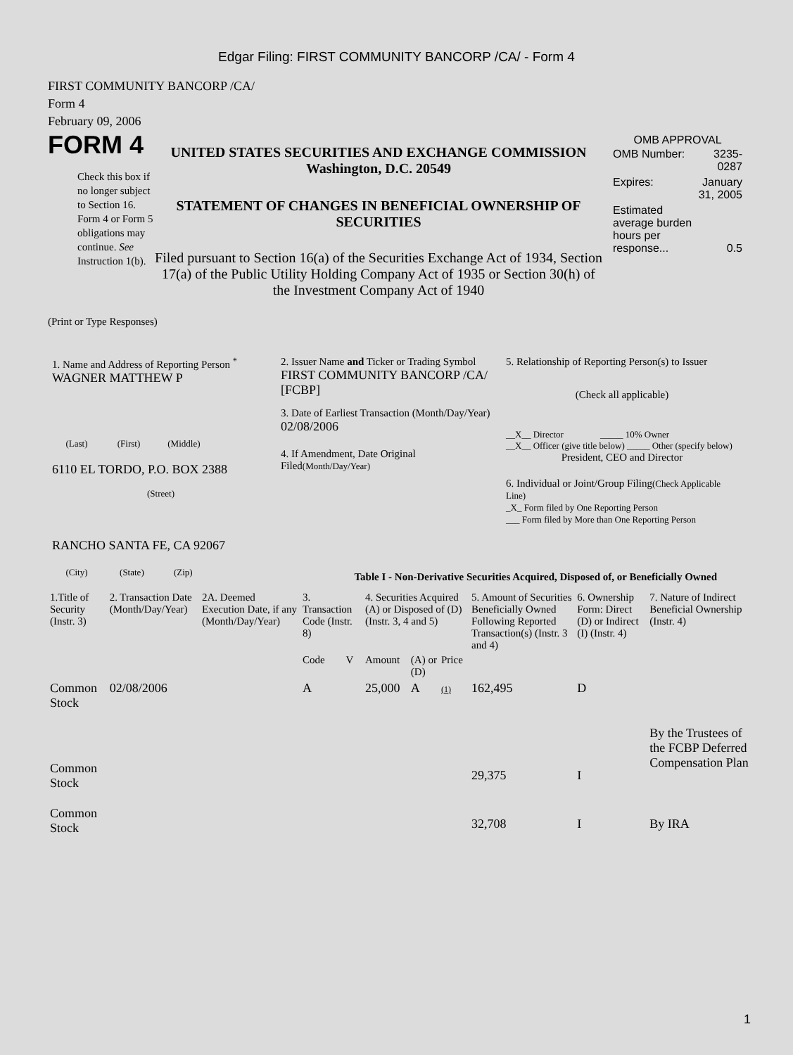Edgar Filing: FIRST COMMUNITY BANCORP /CA/ - Form 4
FIRST COMMUNITY BANCORP /CA/
Form 4
February 09, 2006
FORM 4
Check this box if no longer subject to Section 16. Form 4 or Form 5 obligations may continue. See Instruction 1(b).
UNITED STATES SECURITIES AND EXCHANGE COMMISSION
Washington, D.C. 20549
STATEMENT OF CHANGES IN BENEFICIAL OWNERSHIP OF SECURITIES
Filed pursuant to Section 16(a) of the Securities Exchange Act of 1934, Section 17(a) of the Public Utility Holding Company Act of 1935 or Section 30(h) of the Investment Company Act of 1940
OMB APPROVAL
| OMB Number: | 3235-0287 |
| Expires: | January 31, 2005 |
| Estimated average burden hours per response... | 0.5 |
(Print or Type Responses)
1. Name and Address of Reporting Person <sup>*</sup>
WAGNER MATTHEW P
(Last) (First) (Middle)
6110 EL TORDO, P.O. BOX 2388
(Street)
RANCHO SANTA FE, CA 92067
(City) (State) (Zip)
2. Issuer Name and Ticker or Trading Symbol
FIRST COMMUNITY BANCORP /CA/ [FCBP]
3. Date of Earliest Transaction (Month/Day/Year)
02/08/2006
4. If Amendment, Date Original Filed(Month/Day/Year)
5. Relationship of Reporting Person(s) to Issuer
(Check all applicable)
__X__ Director _____ 10% Owner
__X__ Officer (give title below) _____ Other (specify below)
President, CEO and Director
6. Individual or Joint/Group Filing(Check Applicable Line)
_X_ Form filed by One Reporting Person
___ Form filed by More than One Reporting Person
Table I - Non-Derivative Securities Acquired, Disposed of, or Beneficially Owned
| 1.Title of Security (Instr. 3) | 2. Transaction Date (Month/Day/Year) | 2A. Deemed Execution Date, if any (Month/Day/Year) | 3. Transaction Code (Instr. 8) | | 4. Securities Acquired (A) or Disposed of (D) (Instr. 3, 4 and 5) | | | 5. Amount of Securities Beneficially Owned Following Reported Transaction(s) (Instr. 3 and 4) | 6. Ownership Form: Direct (D) or Indirect (I) (Instr. 4) | 7. Nature of Indirect Beneficial Ownership (Instr. 4) |
| --- | --- | --- | --- | --- | --- | --- | --- | --- | --- | --- |
| | | | Code | V | Amount | (A) or (D) | Price | | | |
| Common Stock | 02/08/2006 | | A | | 25,000 | A | (1) | 162,495 | D | |
| Common Stock | | | | | | | | 29,375 | I | By the Trustees of the FCBP Deferred Compensation Plan |
| Common Stock | | | | | | | | 32,708 | I | By IRA |
1